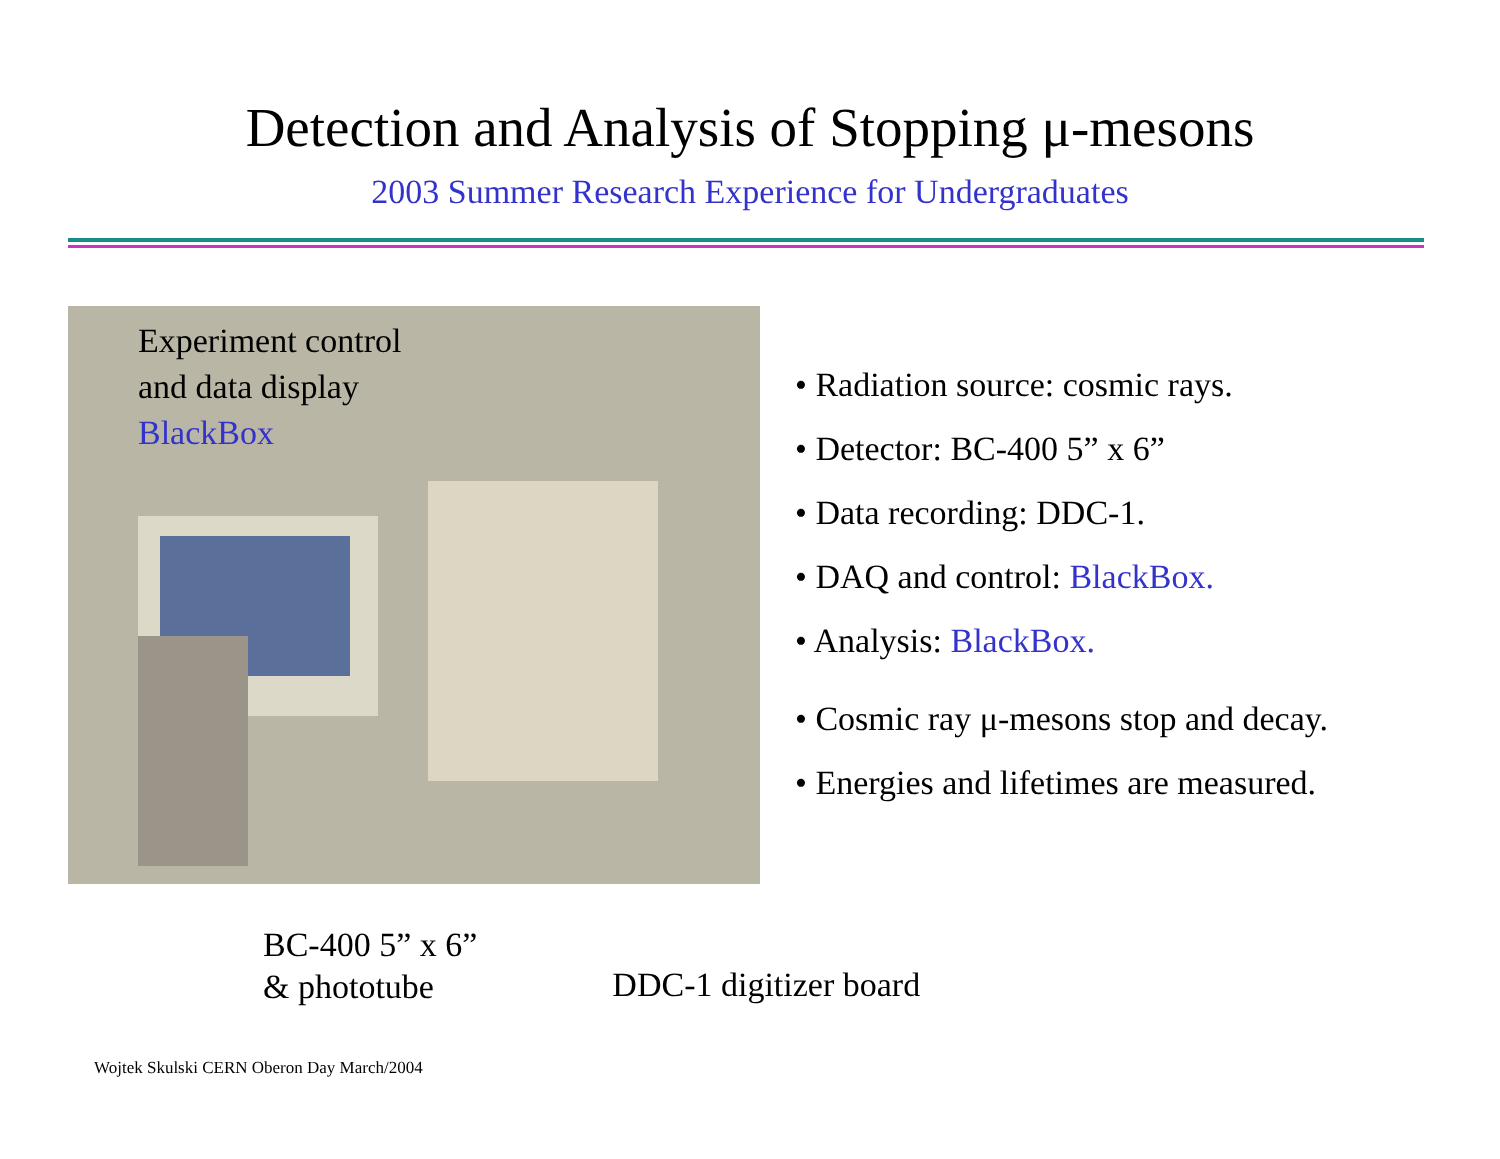Detection and Analysis of Stopping μ-mesons
2003 Summer Research Experience for Undergraduates
Experiment control
and data display
BlackBox
• Radiation source: cosmic rays.
• Detector: BC-400 5” x 6”
• Data recording: DDC-1.
• DAQ and control: BlackBox.
• Analysis: BlackBox.
• Cosmic ray μ-mesons stop and decay.
• Energies and lifetimes are measured.
BC-400 5” x 6”
& phototube
DDC-1 digitizer board
Wojtek Skulski CERN Oberon Day March/2004